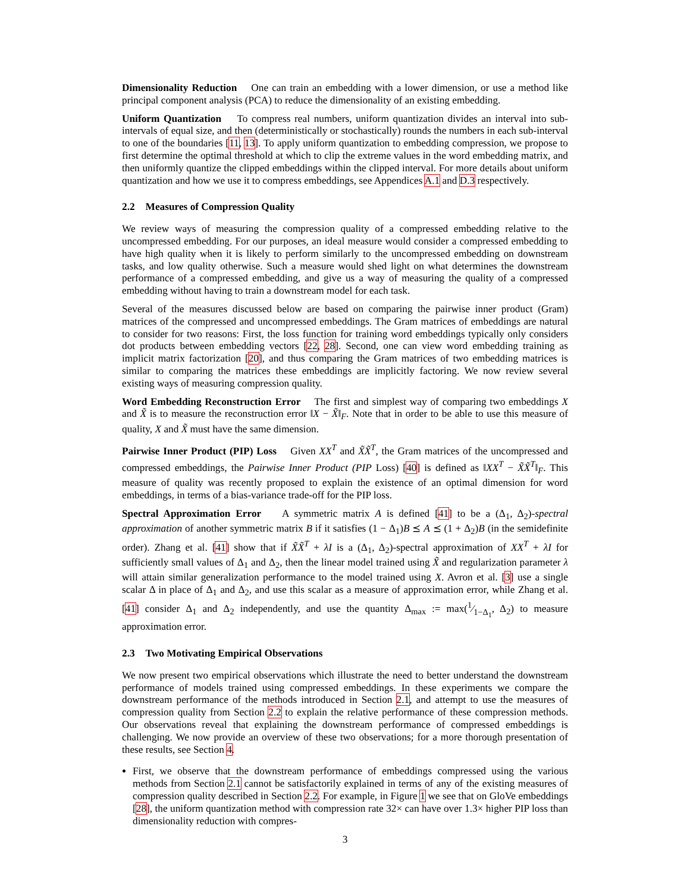Dimensionality Reduction One can train an embedding with a lower dimension, or use a method like principal component analysis (PCA) to reduce the dimensionality of an existing embedding.
Uniform Quantization To compress real numbers, uniform quantization divides an interval into sub-intervals of equal size, and then (deterministically or stochastically) rounds the numbers in each sub-interval to one of the boundaries [11, 13]. To apply uniform quantization to embedding compression, we propose to first determine the optimal threshold at which to clip the extreme values in the word embedding matrix, and then uniformly quantize the clipped embeddings within the clipped interval. For more details about uniform quantization and how we use it to compress embeddings, see Appendices A.1 and D.3 respectively.
2.2 Measures of Compression Quality
We review ways of measuring the compression quality of a compressed embedding relative to the uncompressed embedding. For our purposes, an ideal measure would consider a compressed embedding to have high quality when it is likely to perform similarly to the uncompressed embedding on downstream tasks, and low quality otherwise. Such a measure would shed light on what determines the downstream performance of a compressed embedding, and give us a way of measuring the quality of a compressed embedding without having to train a downstream model for each task.
Several of the measures discussed below are based on comparing the pairwise inner product (Gram) matrices of the compressed and uncompressed embeddings. The Gram matrices of embeddings are natural to consider for two reasons: First, the loss function for training word embeddings typically only considers dot products between embedding vectors [22, 28]. Second, one can view word embedding training as implicit matrix factorization [20], and thus comparing the Gram matrices of two embedding matrices is similar to comparing the matrices these embeddings are implicitly factoring. We now review several existing ways of measuring compression quality.
Word Embedding Reconstruction Error The first and simplest way of comparing two embeddings X and X̃ is to measure the reconstruction error ‖X − X̃‖<sub>F</sub>. Note that in order to be able to use this measure of quality, X and X̃ must have the same dimension.
Pairwise Inner Product (PIP) Loss Given XX<sup>T</sup> and X̃X̃<sup>T</sup>, the Gram matrices of the uncompressed and compressed embeddings, the Pairwise Inner Product (PIP Loss) [40] is defined as ‖XX<sup>T</sup> − X̃X̃<sup>T</sup>‖<sub>F</sub>. This measure of quality was recently proposed to explain the existence of an optimal dimension for word embeddings, in terms of a bias-variance trade-off for the PIP loss.
Spectral Approximation Error A symmetric matrix A is defined [41] to be a (Δ<sub>1</sub>, Δ<sub>2</sub>)-spectral approximation of another symmetric matrix B if it satisfies (1 − Δ<sub>1</sub>)B ⪯ A ⪯ (1 + Δ<sub>2</sub>)B (in the semidefinite order). Zhang et al. [41] show that if X̃X̃<sup>T</sup> + λI is a (Δ<sub>1</sub>, Δ<sub>2</sub>)-spectral approximation of XX<sup>T</sup> + λI for sufficiently small values of Δ<sub>1</sub> and Δ<sub>2</sub>, then the linear model trained using X̃ and regularization parameter λ will attain similar generalization performance to the model trained using X. Avron et al. [3] use a single scalar Δ in place of Δ<sub>1</sub> and Δ<sub>2</sub>, and use this scalar as a measure of approximation error, while Zhang et al. [41] consider Δ<sub>1</sub> and Δ<sub>2</sub> independently, and use the quantity Δ<sub>max</sub> := max(1⁄1−Δ<sub>1</sub>, Δ<sub>2</sub>) to measure approximation error.
2.3 Two Motivating Empirical Observations
We now present two empirical observations which illustrate the need to better understand the downstream performance of models trained using compressed embeddings. In these experiments we compare the downstream performance of the methods introduced in Section 2.1, and attempt to use the measures of compression quality from Section 2.2 to explain the relative performance of these compression methods. Our observations reveal that explaining the downstream performance of compressed embeddings is challenging. We now provide an overview of these two observations; for a more thorough presentation of these results, see Section 4.
First, we observe that the downstream performance of embeddings compressed using the various methods from Section 2.1 cannot be satisfactorily explained in terms of any of the existing measures of compression quality described in Section 2.2. For example, in Figure 1 we see that on GloVe embeddings [28], the uniform quantization method with compression rate 32× can have over 1.3× higher PIP loss than dimensionality reduction with compres-
3